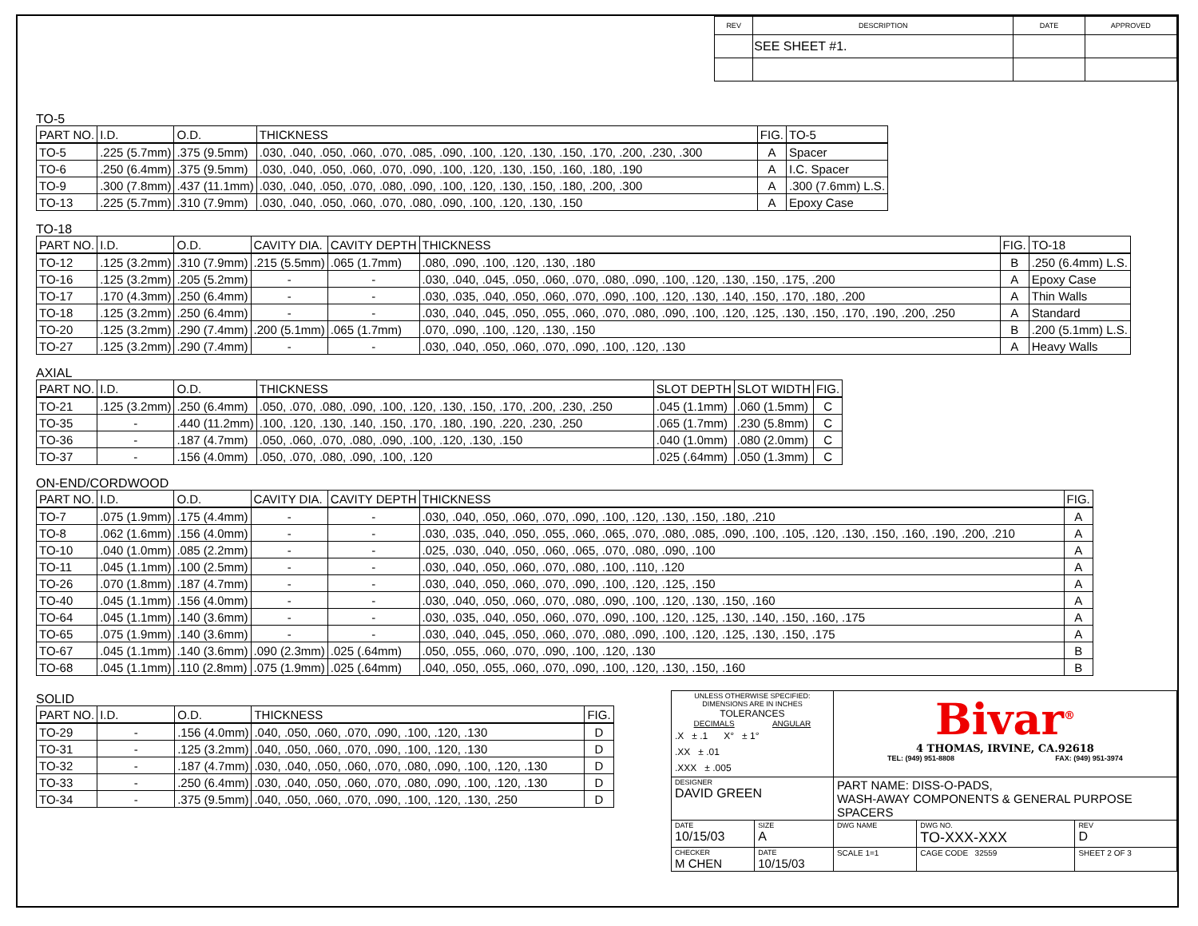| REV | DESCRIPTION | DATE | APPROVED |
| --- | --- | --- | --- |
| | SEE SHEET #1. | | |
TO-5
| PART NO. | I.D. | O.D. | THICKNESS | FIG. | TO-5 |
| --- | --- | --- | --- | --- | --- |
| TO-5 | .225 (5.7mm) | .375 (9.5mm) | .030, .040, .050, .060, .070, .085, .090, .100, .120, .130, .150, .170, .200, .230, .300 | A | Spacer |
| TO-6 | .250 (6.4mm) | .375 (9.5mm) | .030, .040, .050, .060, .070, .090, .100, .120, .130, .150, .160, .180, .190 | A | I.C. Spacer |
| TO-9 | .300 (7.8mm) | .437 (11.1mm) | .030, .040, .050, .070, .080, .090, .100, .120, .130, .150, .180, .200, .300 | A | .300 (7.6mm) L.S. |
| TO-13 | .225 (5.7mm) | .310 (7.9mm) | .030, .040, .050, .060, .070, .080, .090, .100, .120, .130, .150 | A | Epoxy Case |
TO-18
| PART NO. | I.D. | O.D. | CAVITY DIA. | CAVITY DEPTH | THICKNESS | FIG. | TO-18 |
| --- | --- | --- | --- | --- | --- | --- | --- |
| TO-12 | .125 (3.2mm) | .310 (7.9mm) | .215 (5.5mm) | .065 (1.7mm) | .080, .090, .100, .120, .130, .180 | B | .250 (6.4mm) L.S. |
| TO-16 | .125 (3.2mm) | .205 (5.2mm) | - | - | .030, .040, .045, .050, .060, .070, .080, .090, .100, .120, .130, .150, .175, .200 | A | Epoxy Case |
| TO-17 | .170 (4.3mm) | .250 (6.4mm) | - | - | .030, .035, .040, .050, .060, .070, .090, .100, .120, .130, .140, .150, .170, .180, .200 | A | Thin Walls |
| TO-18 | .125 (3.2mm) | .250 (6.4mm) | - | - | .030, .040, .045, .050, .055, .060, .070, .080, .090, .100, .120, .125, .130, .150, .170, .190, .200, .250 | A | Standard |
| TO-20 | .125 (3.2mm) | .290 (7.4mm) | .200 (5.1mm) | .065 (1.7mm) | .070, .090, .100, .120, .130, .150 | B | .200 (5.1mm) L.S. |
| TO-27 | .125 (3.2mm) | .290 (7.4mm) | - | - | .030, .040, .050, .060, .070, .090, .100, .120, .130 | A | Heavy Walls |
AXIAL
| PART NO. | I.D. | O.D. | THICKNESS | SLOT DEPTH | SLOT WIDTH | FIG. |
| --- | --- | --- | --- | --- | --- | --- |
| TO-21 | .125 (3.2mm) | .250 (6.4mm) | .050, .070, .080, .090, .100, .120, .130, .150, .170, .200, .230, .250 | .045 (1.1mm) | .060 (1.5mm) | C |
| TO-35 | - | .440 (11.2mm) | .100, .120, .130, .140, .150, .170, .180, .190, .220, .230, .250 | .065 (1.7mm) | .230 (5.8mm) | C |
| TO-36 | - | .187 (4.7mm) | .050, .060, .070, .080, .090, .100, .120, .130, .150 | .040 (1.0mm) | .080 (2.0mm) | C |
| TO-37 | - | .156 (4.0mm) | .050, .070, .080, .090, .100, .120 | .025 (.64mm) | .050 (1.3mm) | C |
ON-END/CORDWOOD
| PART NO. | I.D. | O.D. | CAVITY DIA. | CAVITY DEPTH | THICKNESS | FIG. |
| --- | --- | --- | --- | --- | --- | --- |
| TO-7 | .075 (1.9mm) | .175 (4.4mm) | - | - | .030, .040, .050, .060, .070, .090, .100, .120, .130, .150, .180, .210 | A |
| TO-8 | .062 (1.6mm) | .156 (4.0mm) | - | - | .030, .035, .040, .050, .055, .060, .065, .070, .080, .085, .090, .100, .105, .120, .130, .150, .160, .190, .200, .210 | A |
| TO-10 | .040 (1.0mm) | .085 (2.2mm) | - | - | .025, .030, .040, .050, .060, .065, .070, .080, .090, .100 | A |
| TO-11 | .045 (1.1mm) | .100 (2.5mm) | - | - | .030, .040, .050, .060, .070, .080, .100, .110, .120 | A |
| TO-26 | .070 (1.8mm) | .187 (4.7mm) | - | - | .030, .040, .050, .060, .070, .090, .100, .120, .125, .150 | A |
| TO-40 | .045 (1.1mm) | .156 (4.0mm) | - | - | .030, .040, .050, .060, .070, .080, .090, .100, .120, .130, .150, .160 | A |
| TO-64 | .045 (1.1mm) | .140 (3.6mm) | - | - | .030, .035, .040, .050, .060, .070, .090, .100, .120, .125, .130, .140, .150, .160, .175 | A |
| TO-65 | .075 (1.9mm) | .140 (3.6mm) | - | - | .030, .040, .045, .050, .060, .070, .080, .090, .100, .120, .125, .130, .150, .175 | A |
| TO-67 | .045 (1.1mm) | .140 (3.6mm) | .090 (2.3mm) | .025 (.64mm) | .050, .055, .060, .070, .090, .100, .120, .130 | B |
| TO-68 | .045 (1.1mm) | .110 (2.8mm) | .075 (1.9mm) | .025 (.64mm) | .040, .050, .055, .060, .070, .090, .100, .120, .130, .150, .160 | B |
SOLID
| PART NO. | I.D. | O.D. | THICKNESS | FIG. |
| --- | --- | --- | --- | --- |
| TO-29 | - | .156 (4.0mm) | .040, .050, .060, .070, .090, .100, .120, .130 | D |
| TO-31 | - | .125 (3.2mm) | .040, .050, .060, .070, .090, .100, .120, .130 | D |
| TO-32 | - | .187 (4.7mm) | .030, .040, .050, .060, .070, .080, .090, .100, .120, .130 | D |
| TO-33 | - | .250 (6.4mm) | .030, .040, .050, .060, .070, .080, .090, .100, .120, .130 | D |
| TO-34 | - | .375 (9.5mm) | .040, .050, .060, .070, .090, .100, .120, .130, .250 | D |
| UNLESS OTHERWISE SPECIFIED: DIMENSIONS ARE IN INCHES TOLERANCES DECIMALS ANGULAR .X ± .1 X° ± 1° .XX ± .01 .XXX ± .005 | | Bivar<sup>®</sup> 4 THOMAS, IRVINE, CA.92618 TEL: (949) 951-8808 FAX: (949) 951-3974 | | |
| DESIGNER DAVID GREEN | | PART NAME: DISS-O-PADS, WASH-AWAY COMPONENTS & GENERAL PURPOSE SPACERS | | |
| DATE 10/15/03 | SIZE A | DWG NAME | DWG NO. TO-XXX-XXX | REV D |
| CHECKER M CHEN | DATE 10/15/03 | SCALE 1=1 | CAGE CODE 32559 | SHEET 2 OF 3 |